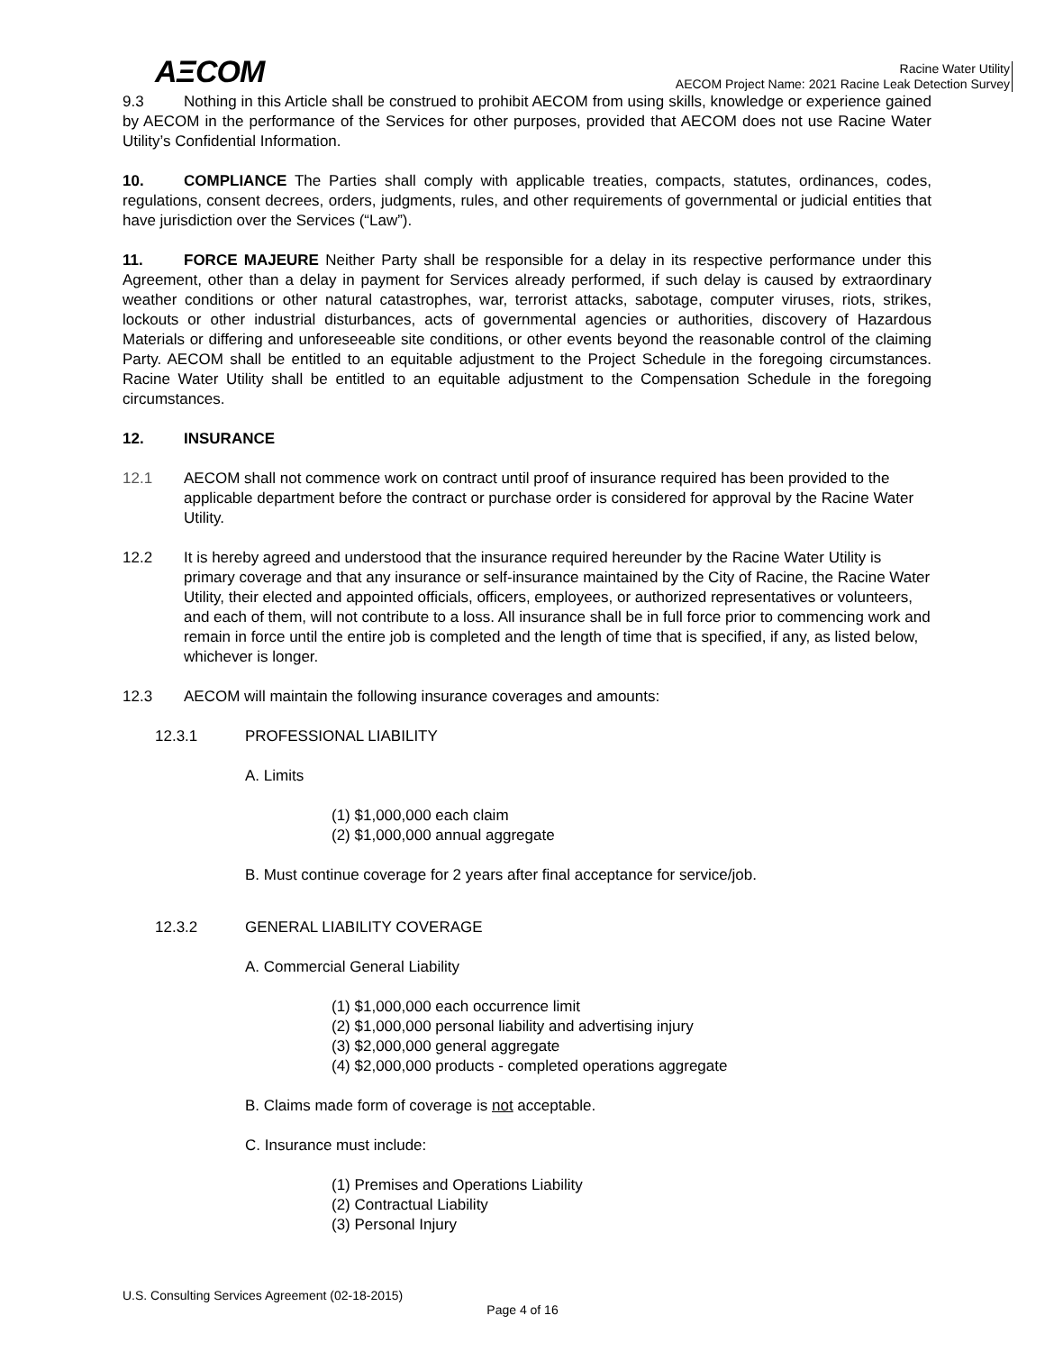AΞCOM
Racine Water Utility
AECOM Project Name: 2021 Racine Leak Detection Survey
9.3 Nothing in this Article shall be construed to prohibit AECOM from using skills, knowledge or experience gained by AECOM in the performance of the Services for other purposes, provided that AECOM does not use Racine Water Utility’s Confidential Information.
10. COMPLIANCE The Parties shall comply with applicable treaties, compacts, statutes, ordinances, codes, regulations, consent decrees, orders, judgments, rules, and other requirements of governmental or judicial entities that have jurisdiction over the Services (“Law”).
11. FORCE MAJEURE Neither Party shall be responsible for a delay in its respective performance under this Agreement, other than a delay in payment for Services already performed, if such delay is caused by extraordinary weather conditions or other natural catastrophes, war, terrorist attacks, sabotage, computer viruses, riots, strikes, lockouts or other industrial disturbances, acts of governmental agencies or authorities, discovery of Hazardous Materials or differing and unforeseeable site conditions, or other events beyond the reasonable control of the claiming Party. AECOM shall be entitled to an equitable adjustment to the Project Schedule in the foregoing circumstances. Racine Water Utility shall be entitled to an equitable adjustment to the Compensation Schedule in the foregoing circumstances.
12. INSURANCE
12.1 AECOM shall not commence work on contract until proof of insurance required has been provided to the applicable department before the contract or purchase order is considered for approval by the Racine Water Utility.
12.2 It is hereby agreed and understood that the insurance required hereunder by the Racine Water Utility is primary coverage and that any insurance or self-insurance maintained by the City of Racine, the Racine Water Utility, their elected and appointed officials, officers, employees, or authorized representatives or volunteers, and each of them, will not contribute to a loss. All insurance shall be in full force prior to commencing work and remain in force until the entire job is completed and the length of time that is specified, if any, as listed below, whichever is longer.
12.3 AECOM will maintain the following insurance coverages and amounts:
12.3.1 PROFESSIONAL LIABILITY
A. Limits
(1) $1,000,000 each claim
(2) $1,000,000 annual aggregate
B. Must continue coverage for 2 years after final acceptance for service/job.
12.3.2 GENERAL LIABILITY COVERAGE
A. Commercial General Liability
(1) $1,000,000 each occurrence limit
(2) $1,000,000 personal liability and advertising injury
(3) $2,000,000 general aggregate
(4) $2,000,000 products - completed operations aggregate
B. Claims made form of coverage is not acceptable.
C. Insurance must include:
(1) Premises and Operations Liability
(2) Contractual Liability
(3) Personal Injury
U.S. Consulting Services Agreement (02-18-2015)
Page 4 of 16